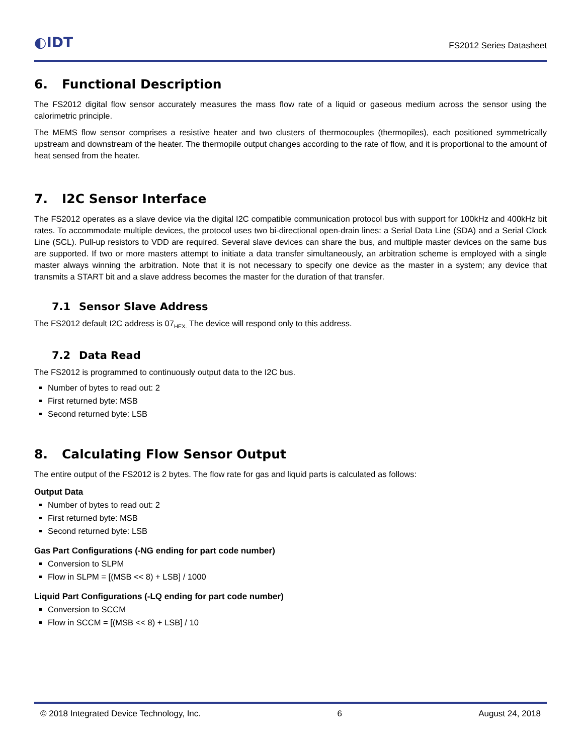◐IDT
FS2012 Series Datasheet
6. Functional Description
The FS2012 digital flow sensor accurately measures the mass flow rate of a liquid or gaseous medium across the sensor using the calorimetric principle.
The MEMS flow sensor comprises a resistive heater and two clusters of thermocouples (thermopiles), each positioned symmetrically upstream and downstream of the heater. The thermopile output changes according to the rate of flow, and it is proportional to the amount of heat sensed from the heater.
7. I2C Sensor Interface
The FS2012 operates as a slave device via the digital I2C compatible communication protocol bus with support for 100kHz and 400kHz bit rates. To accommodate multiple devices, the protocol uses two bi-directional open-drain lines: a Serial Data Line (SDA) and a Serial Clock Line (SCL). Pull-up resistors to VDD are required. Several slave devices can share the bus, and multiple master devices on the same bus are supported. If two or more masters attempt to initiate a data transfer simultaneously, an arbitration scheme is employed with a single master always winning the arbitration. Note that it is not necessary to specify one device as the master in a system; any device that transmits a START bit and a slave address becomes the master for the duration of that transfer.
7.1 Sensor Slave Address
The FS2012 default I2C address is 07<sub>HEX.</sub> The device will respond only to this address.
7.2 Data Read
The FS2012 is programmed to continuously output data to the I2C bus.
Number of bytes to read out: 2
First returned byte: MSB
Second returned byte: LSB
8. Calculating Flow Sensor Output
The entire output of the FS2012 is 2 bytes. The flow rate for gas and liquid parts is calculated as follows:
Output Data
Number of bytes to read out: 2
First returned byte: MSB
Second returned byte: LSB
Gas Part Configurations (-NG ending for part code number)
Conversion to SLPM
Flow in SLPM = [(MSB << 8) + LSB] / 1000
Liquid Part Configurations (-LQ ending for part code number)
Conversion to SCCM
Flow in SCCM = [(MSB << 8) + LSB] / 10
© 2018 Integrated Device Technology, Inc. 6 August 24, 2018